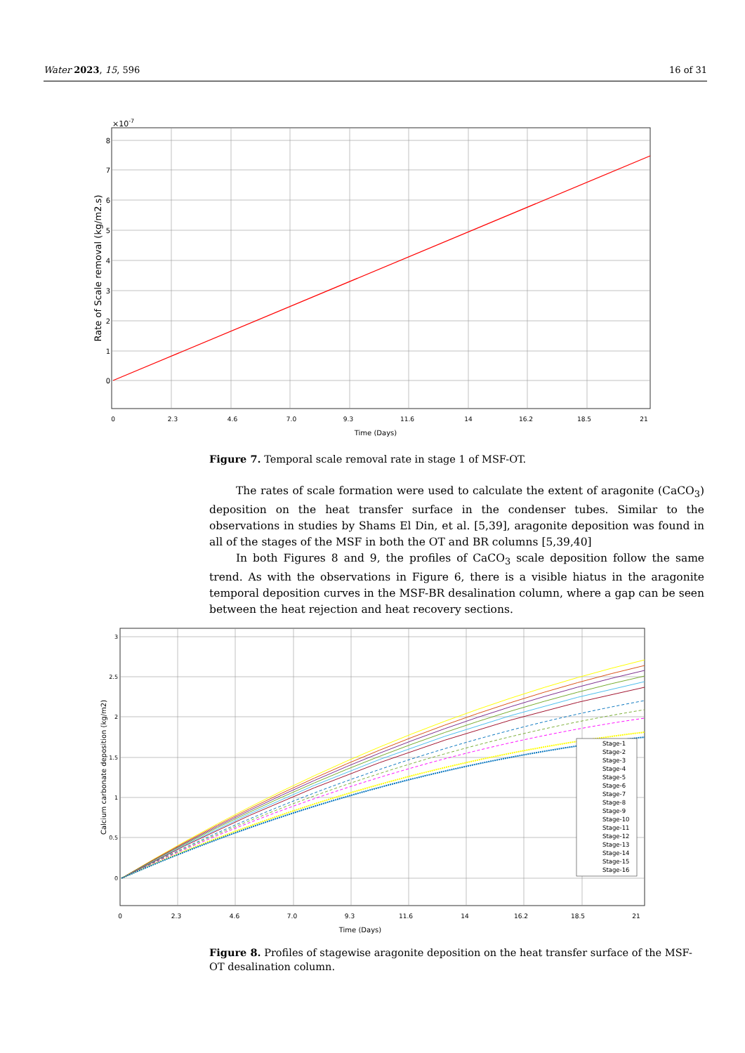Water 2023, 15, 596 16 of 31
×10-7
8
7
6
5
4
3
2
1
0
0
2.3
4.6
7.0
9.3
11.6
14
16.2
18.5
21
Time (Days)
Rate of Scale removal (kg/m2.s)
Figure 7. Temporal scale removal rate in stage 1 of MSF-OT.
The rates of scale formation were used to calculate the extent of aragonite (CaCO<sub>3</sub>) deposition on the heat transfer surface in the condenser tubes. Similar to the observations in studies by Shams El Din, et al. [5,39], aragonite deposition was found in all of the stages of the MSF in both the OT and BR columns [5,39,40]
In both Figures 8 and 9, the profiles of CaCO<sub>3</sub> scale deposition follow the same trend. As with the observations in Figure 6, there is a visible hiatus in the aragonite temporal deposition curves in the MSF-BR desalination column, where a gap can be seen between the heat rejection and heat recovery sections.
Stage-1
Stage-2
Stage-3
Stage-4
Stage-5
Stage-6
Stage-7
Stage-8
Stage-9
Stage-10
Stage-11
Stage-12
Stage-13
Stage-14
Stage-15
Stage-16
3
2.5
2
1.5
1
0.5
0
0
2.3
4.6
7.0
9.3
11.6
14
16.2
18.5
21
Time (Days)
Calcium carbonate deposition (kg/m2)
Figure 8. Profiles of stagewise aragonite deposition on the heat transfer surface of the MSF-OT desalination column.